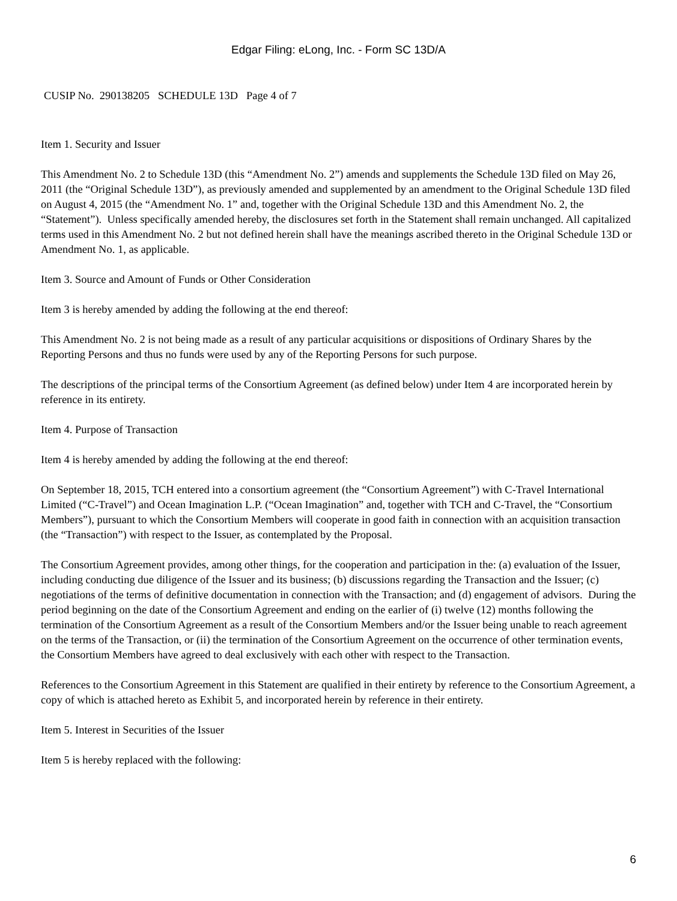Edgar Filing: eLong, Inc. - Form SC 13D/A
CUSIP No. 290138205 SCHEDULE 13D Page 4 of 7
Item 1. Security and Issuer
This Amendment No. 2 to Schedule 13D (this “Amendment No. 2”) amends and supplements the Schedule 13D filed on May 26, 2011 (the “Original Schedule 13D”), as previously amended and supplemented by an amendment to the Original Schedule 13D filed on August 4, 2015 (the “Amendment No. 1” and, together with the Original Schedule 13D and this Amendment No. 2, the “Statement”). Unless specifically amended hereby, the disclosures set forth in the Statement shall remain unchanged. All capitalized terms used in this Amendment No. 2 but not defined herein shall have the meanings ascribed thereto in the Original Schedule 13D or Amendment No. 1, as applicable.
Item 3. Source and Amount of Funds or Other Consideration
Item 3 is hereby amended by adding the following at the end thereof:
This Amendment No. 2 is not being made as a result of any particular acquisitions or dispositions of Ordinary Shares by the Reporting Persons and thus no funds were used by any of the Reporting Persons for such purpose.
The descriptions of the principal terms of the Consortium Agreement (as defined below) under Item 4 are incorporated herein by reference in its entirety.
Item 4. Purpose of Transaction
Item 4 is hereby amended by adding the following at the end thereof:
On September 18, 2015, TCH entered into a consortium agreement (the “Consortium Agreement”) with C-Travel International Limited (“C-Travel”) and Ocean Imagination L.P. (“Ocean Imagination” and, together with TCH and C-Travel, the “Consortium Members”), pursuant to which the Consortium Members will cooperate in good faith in connection with an acquisition transaction (the “Transaction”) with respect to the Issuer, as contemplated by the Proposal.
The Consortium Agreement provides, among other things, for the cooperation and participation in the: (a) evaluation of the Issuer, including conducting due diligence of the Issuer and its business; (b) discussions regarding the Transaction and the Issuer; (c) negotiations of the terms of definitive documentation in connection with the Transaction; and (d) engagement of advisors. During the period beginning on the date of the Consortium Agreement and ending on the earlier of (i) twelve (12) months following the termination of the Consortium Agreement as a result of the Consortium Members and/or the Issuer being unable to reach agreement on the terms of the Transaction, or (ii) the termination of the Consortium Agreement on the occurrence of other termination events, the Consortium Members have agreed to deal exclusively with each other with respect to the Transaction.
References to the Consortium Agreement in this Statement are qualified in their entirety by reference to the Consortium Agreement, a copy of which is attached hereto as Exhibit 5, and incorporated herein by reference in their entirety.
Item 5. Interest in Securities of the Issuer
Item 5 is hereby replaced with the following:
6